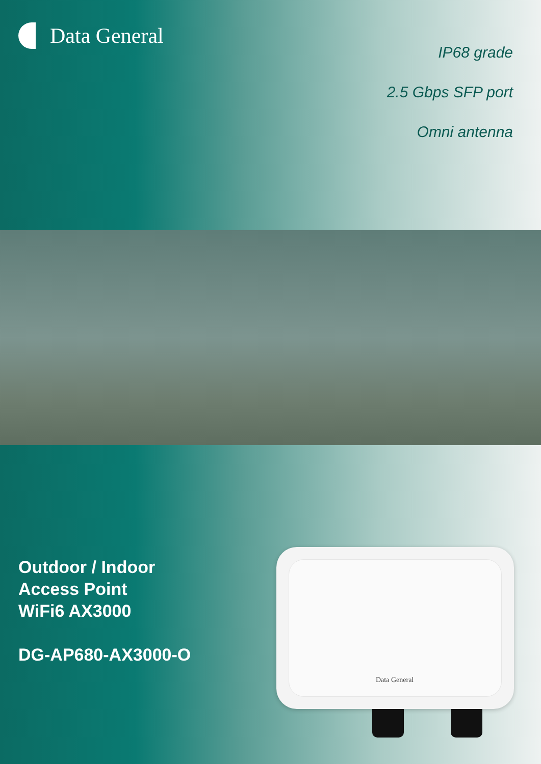Data General
IP68 grade
2.5 Gbps SFP port
Omni antenna
Outdoor / Indoor
Access Point
WiFi6 AX3000
DG-AP680-AX3000-O
Data General